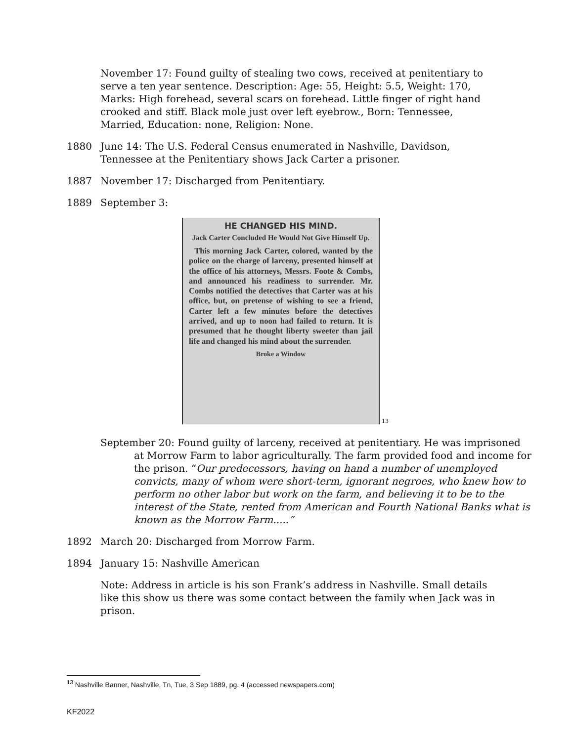November 17: Found guilty of stealing two cows, received at penitentiary to serve a ten year sentence. Description: Age: 55, Height: 5.5, Weight: 170, Marks: High forehead, several scars on forehead. Little finger of right hand crooked and stiff. Black mole just over left eyebrow., Born: Tennessee, Married, Education: none, Religion: None.
1880 June 14: The U.S. Federal Census enumerated in Nashville, Davidson, Tennessee at the Penitentiary shows Jack Carter a prisoner.
1887 November 17: Discharged from Penitentiary.
1889 September 3:
HE CHANGED HIS MIND.
Jack Carter Concluded He Would Not Give Himself Up.
This morning Jack Carter, colored, wanted by the police on the charge of larceny, presented himself at the office of his attorneys, Messrs. Foote & Combs, and announced his readiness to surrender. Mr. Combs notified the detectives that Carter was at his office, but, on pretense of wishing to see a friend, Carter left a few minutes before the detectives arrived, and up to noon had failed to return. It is presumed that he thought liberty sweeter than jail life and changed his mind about the surrender.
Broke a Window
<sup>13</sup>
September 20: Found guilty of larceny, received at penitentiary. He was imprisoned at Morrow Farm to labor agriculturally. The farm provided food and income for the prison. “Our predecessors, having on hand a number of unemployed convicts, many of whom were short-term, ignorant negroes, who knew how to perform no other labor but work on the farm, and believing it to be to the interest of the State, rented from American and Fourth National Banks what is known as the Morrow Farm.....”
1892 March 20: Discharged from Morrow Farm.
1894 January 15: Nashville American
Note: Address in article is his son Frank’s address in Nashville. Small details like this show us there was some contact between the family when Jack was in prison.
<sup>13</sup> Nashville Banner, Nashville, Tn, Tue, 3 Sep 1889, pg. 4 (accessed newspapers.com)
KF2022